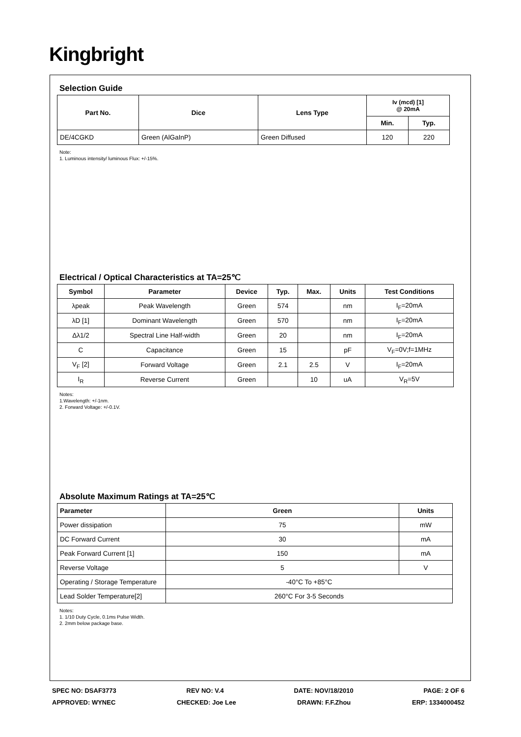Kingbright
Selection Guide
| Part No. | Dice | Lens Type | Iv (mcd) [1] @ 20mA | |
| --- | --- | --- | --- | --- |
| | | | Min. | Typ. |
| DE/4CGKD | Green (AlGaInP) | Green Diffused | 120 | 220 |
Note:
1. Luminous intensity/ luminous Flux: +/-15%.
Electrical / Optical Characteristics at TA=25℃
| Symbol | Parameter | Device | Typ. | Max. | Units | Test Conditions |
| --- | --- | --- | --- | --- | --- | --- |
| λpeak | Peak Wavelength | Green | 574 | | nm | I<sub>F</sub>=20mA |
| λD [1] | Dominant Wavelength | Green | 570 | | nm | I<sub>F</sub>=20mA |
| Δλ1/2 | Spectral Line Half-width | Green | 20 | | nm | I<sub>F</sub>=20mA |
| C | Capacitance | Green | 15 | | pF | V<sub>F</sub>=0V;f=1MHz |
| V<sub>F</sub> [2] | Forward Voltage | Green | 2.1 | 2.5 | V | I<sub>F</sub>=20mA |
| I<sub>R</sub> | Reverse Current | Green | | 10 | uA | V<sub>R</sub>=5V |
Notes:
1.Wavelength: +/-1nm.
2. Forward Voltage: +/-0.1V.
Absolute Maximum Ratings at TA=25℃
| Parameter | Green | Units |
| --- | --- | --- |
| Power dissipation | 75 | mW |
| DC Forward Current | 30 | mA |
| Peak Forward Current [1] | 150 | mA |
| Reverse Voltage | 5 | V |
| Operating / Storage Temperature | -40°C To +85°C | |
| Lead Solder Temperature[2] | 260°C For 3-5 Seconds | |
Notes:
1. 1/10 Duty Cycle, 0.1ms Pulse Width.
2. 2mm below package base.
SPEC NO: DSAF3773 REV NO: V.4 DATE: NOV/18/2010 PAGE: 2 OF 6
APPROVED: WYNEC CHECKED: Joe Lee DRAWN: F.F.Zhou ERP: 1334000452